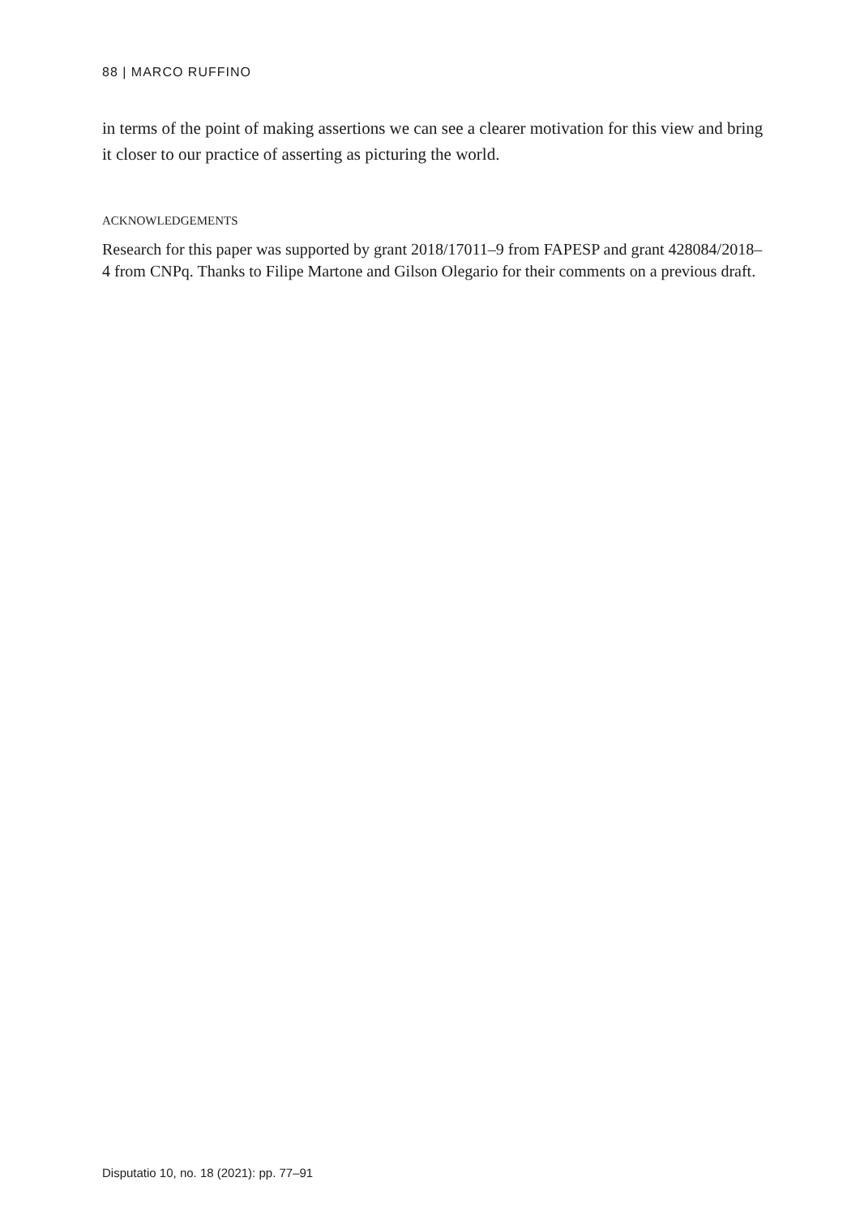88 | MARCO RUFFINO
in terms of the point of making assertions we can see a clearer motivation for this view and bring it closer to our practice of asserting as picturing the world.
ACKNOWLEDGEMENTS
Research for this paper was supported by grant 2018/17011–9 from FAPESP and grant 428084/2018–4 from CNPq. Thanks to Filipe Martone and Gilson Olegario for their comments on a previous draft.
Disputatio 10, no. 18 (2021): pp. 77–91